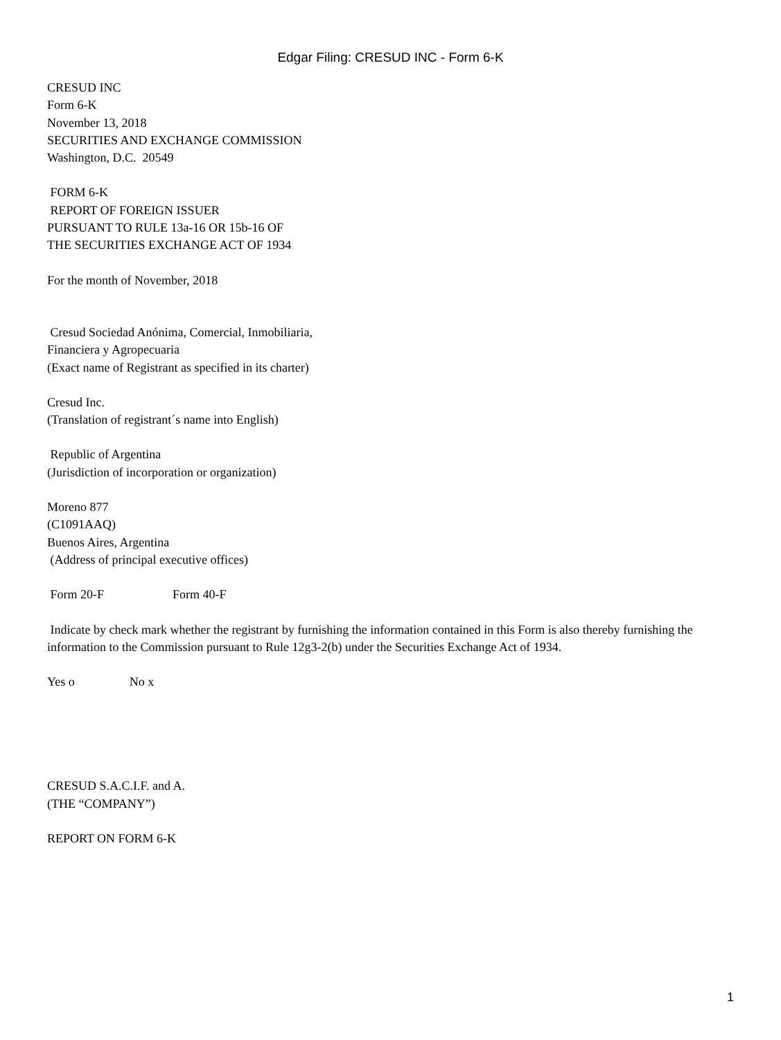Edgar Filing: CRESUD INC - Form 6-K
CRESUD INC
Form 6-K
November 13, 2018
SECURITIES AND EXCHANGE COMMISSION
Washington, D.C. 20549
FORM 6-K
REPORT OF FOREIGN ISSUER
PURSUANT TO RULE 13a-16 OR 15b-16 OF
THE SECURITIES EXCHANGE ACT OF 1934
For the month of November, 2018
Cresud Sociedad Anónima, Comercial, Inmobiliaria,
Financiera y Agropecuaria
(Exact name of Registrant as specified in its charter)
Cresud Inc.
(Translation of registrant´s name into English)
Republic of Argentina
(Jurisdiction of incorporation or organization)
Moreno 877
(C1091AAQ)
Buenos Aires, Argentina
(Address of principal executive offices)
Form 20-F Form 40-F
Indicate by check mark whether the registrant by furnishing the information contained in this Form is also thereby furnishing the information to the Commission pursuant to Rule 12g3-2(b) under the Securities Exchange Act of 1934.
Yes o No x
CRESUD S.A.C.I.F. and A.
(THE “COMPANY”)
REPORT ON FORM 6-K
1